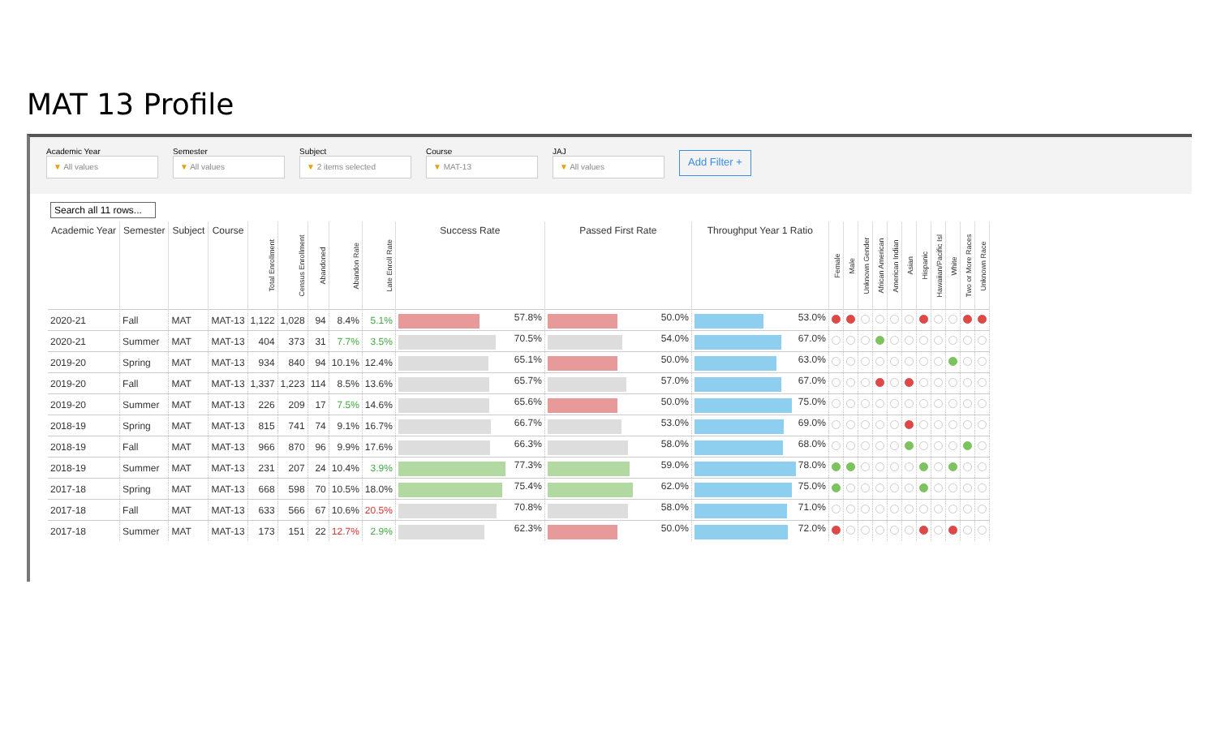MAT 13 Profile
Academic Year
▼ All values
Semester
▼ All values
Subject
▼ 2 items selected
Course
▼ MAT-13
JAJ
▼ All values
Add Filter +
Search all 11 rows...
| Academic Year | Semester | Subject | Course | Total Enrollment | Census Enrollment | Abandoned | Abandon Rate | Late Enroll Rate | Success Rate | Passed First Rate | Throughput Year 1 Ratio | Female | Male | Unknown Gender | African American | American Indian | Asian | Hispanic | Hawaiian/Pacific Isl | White | Two or More Races | Unknown Race |
| --- | --- | --- | --- | --- | --- | --- | --- | --- | --- | --- | --- | --- | --- | --- | --- | --- | --- | --- | --- | --- | --- | --- |
| 2020-21 | Fall | MAT | MAT-13 | 1,122 | 1,028 | 94 | 8.4% | 5.1% | 57.8% | 50.0% | 53.0% | | | | | | | | | | | |
| 2020-21 | Summer | MAT | MAT-13 | 404 | 373 | 31 | 7.7% | 3.5% | 70.5% | 54.0% | 67.0% | | | | | | | | | | | |
| 2019-20 | Spring | MAT | MAT-13 | 934 | 840 | 94 | 10.1% | 12.4% | 65.1% | 50.0% | 63.0% | | | | | | | | | | | |
| 2019-20 | Fall | MAT | MAT-13 | 1,337 | 1,223 | 114 | 8.5% | 13.6% | 65.7% | 57.0% | 67.0% | | | | | | | | | | | |
| 2019-20 | Summer | MAT | MAT-13 | 226 | 209 | 17 | 7.5% | 14.6% | 65.6% | 50.0% | 75.0% | | | | | | | | | | | |
| 2018-19 | Spring | MAT | MAT-13 | 815 | 741 | 74 | 9.1% | 16.7% | 66.7% | 53.0% | 69.0% | | | | | | | | | | | |
| 2018-19 | Fall | MAT | MAT-13 | 966 | 870 | 96 | 9.9% | 17.6% | 66.3% | 58.0% | 68.0% | | | | | | | | | | | |
| 2018-19 | Summer | MAT | MAT-13 | 231 | 207 | 24 | 10.4% | 3.9% | 77.3% | 59.0% | 78.0% | | | | | | | | | | | |
| 2017-18 | Spring | MAT | MAT-13 | 668 | 598 | 70 | 10.5% | 18.0% | 75.4% | 62.0% | 75.0% | | | | | | | | | | | |
| 2017-18 | Fall | MAT | MAT-13 | 633 | 566 | 67 | 10.6% | 20.5% | 70.8% | 58.0% | 71.0% | | | | | | | | | | | |
| 2017-18 | Summer | MAT | MAT-13 | 173 | 151 | 22 | 12.7% | 2.9% | 62.3% | 50.0% | 72.0% | | | | | | | | | | | |